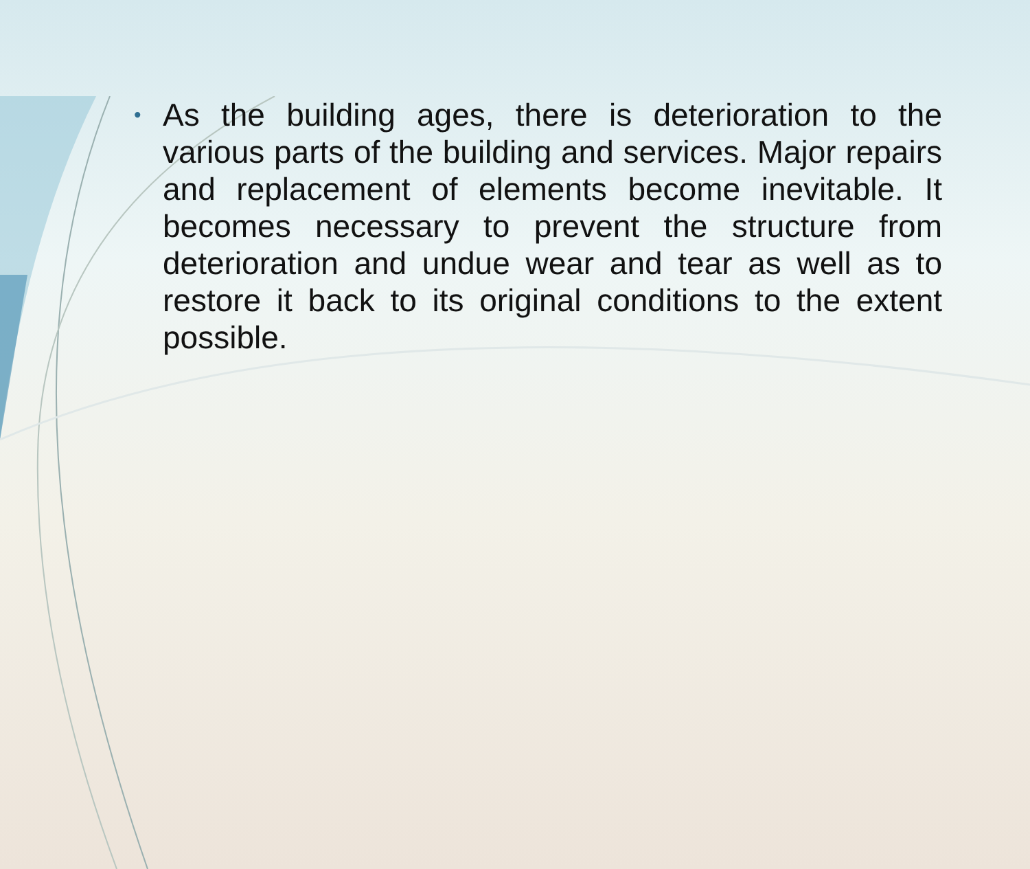•
As the building ages, there is deterioration to the various parts of the building and services. Major repairs and replacement of elements become inevitable. It becomes necessary to prevent the structure from deterioration and undue wear and tear as well as to restore it back to its original conditions to the extent possible.